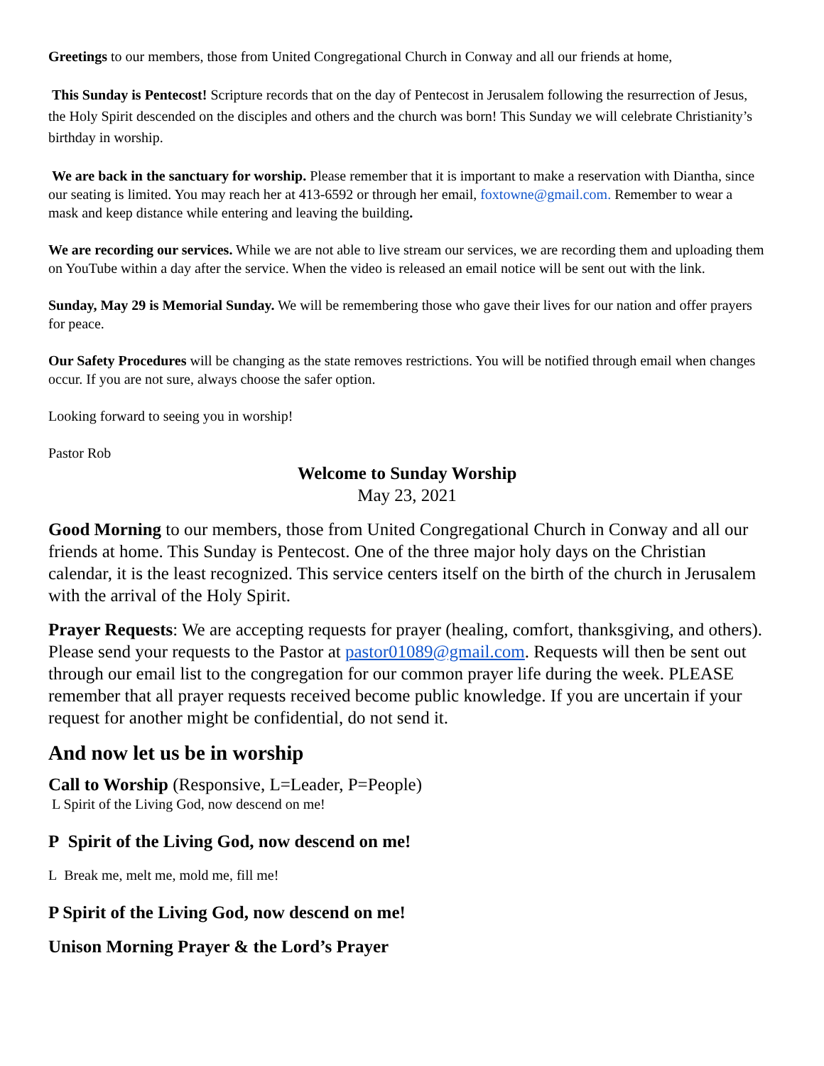Greetings to our members, those from United Congregational Church in Conway and all our friends at home,
This Sunday is Pentecost! Scripture records that on the day of Pentecost in Jerusalem following the resurrection of Jesus, the Holy Spirit descended on the disciples and others and the church was born! This Sunday we will celebrate Christianity’s birthday in worship.
We are back in the sanctuary for worship. Please remember that it is important to make a reservation with Diantha, since our seating is limited. You may reach her at 413-6592 or through her email, foxtowne@gmail.com. Remember to wear a mask and keep distance while entering and leaving the building.
We are recording our services. While we are not able to live stream our services, we are recording them and uploading them on YouTube within a day after the service. When the video is released an email notice will be sent out with the link.
Sunday, May 29 is Memorial Sunday. We will be remembering those who gave their lives for our nation and offer prayers for peace.
Our Safety Procedures will be changing as the state removes restrictions. You will be notified through email when changes occur. If you are not sure, always choose the safer option.
Looking forward to seeing you in worship!
Pastor Rob
Welcome to Sunday Worship
May 23, 2021
Good Morning to our members, those from United Congregational Church in Conway and all our friends at home. This Sunday is Pentecost. One of the three major holy days on the Christian calendar, it is the least recognized. This service centers itself on the birth of the church in Jerusalem with the arrival of the Holy Spirit.
Prayer Requests: We are accepting requests for prayer (healing, comfort, thanksgiving, and others). Please send your requests to the Pastor at pastor01089@gmail.com. Requests will then be sent out through our email list to the congregation for our common prayer life during the week. PLEASE remember that all prayer requests received become public knowledge. If you are uncertain if your request for another might be confidential, do not send it.
And now let us be in worship
Call to Worship (Responsive, L=Leader, P=People)
L Spirit of the Living God, now descend on me!
P Spirit of the Living God, now descend on me!
L Break me, melt me, mold me, fill me!
P Spirit of the Living God, now descend on me!
Unison Morning Prayer & the Lord’s Prayer